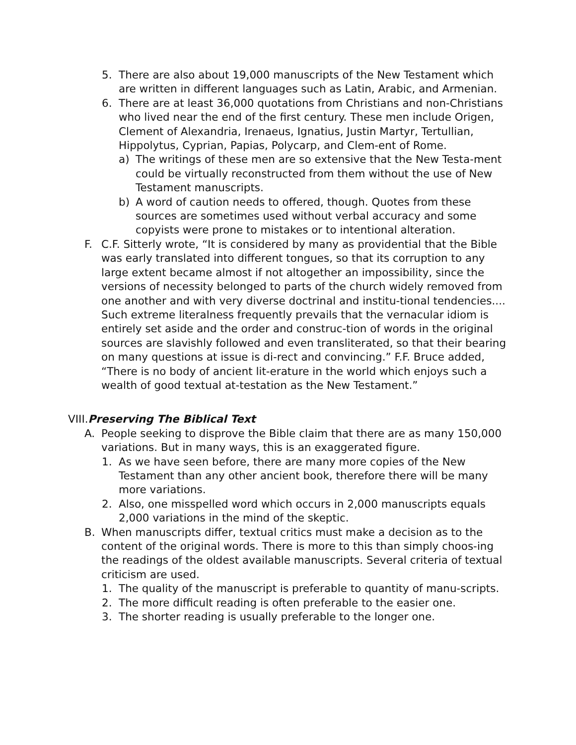5. There are also about 19,000 manuscripts of the New Testament which are written in different languages such as Latin, Arabic, and Armenian.
6. There are at least 36,000 quotations from Christians and non-Christians who lived near the end of the first century. These men include Origen, Clement of Alexandria, Irenaeus, Ignatius, Justin Martyr, Tertullian, Hippolytus, Cyprian, Papias, Polycarp, and Clem-ent of Rome.
a) The writings of these men are so extensive that the New Testa-ment could be virtually reconstructed from them without the use of New Testament manuscripts.
b) A word of caution needs to offered, though. Quotes from these sources are sometimes used without verbal accuracy and some copyists were prone to mistakes or to intentional alteration.
F. C.F. Sitterly wrote, “It is considered by many as providential that the Bible was early translated into different tongues, so that its corruption to any large extent became almost if not altogether an impossibility, since the versions of necessity belonged to parts of the church widely removed from one another and with very diverse doctrinal and institu-tional tendencies.... Such extreme literalness frequently prevails that the vernacular idiom is entirely set aside and the order and construc-tion of words in the original sources are slavishly followed and even transliterated, so that their bearing on many questions at issue is di-rect and convincing.” F.F. Bruce added, “There is no body of ancient lit-erature in the world which enjoys such a wealth of good textual at-testation as the New Testament.”
VIII.Preserving The Biblical Text
A. People seeking to disprove the Bible claim that there are as many 150,000 variations. But in many ways, this is an exaggerated figure.
1. As we have seen before, there are many more copies of the New Testament than any other ancient book, therefore there will be many more variations.
2. Also, one misspelled word which occurs in 2,000 manuscripts equals 2,000 variations in the mind of the skeptic.
B. When manuscripts differ, textual critics must make a decision as to the content of the original words. There is more to this than simply choos-ing the readings of the oldest available manuscripts. Several criteria of textual criticism are used.
1. The quality of the manuscript is preferable to quantity of manu-scripts.
2. The more difficult reading is often preferable to the easier one.
3. The shorter reading is usually preferable to the longer one.